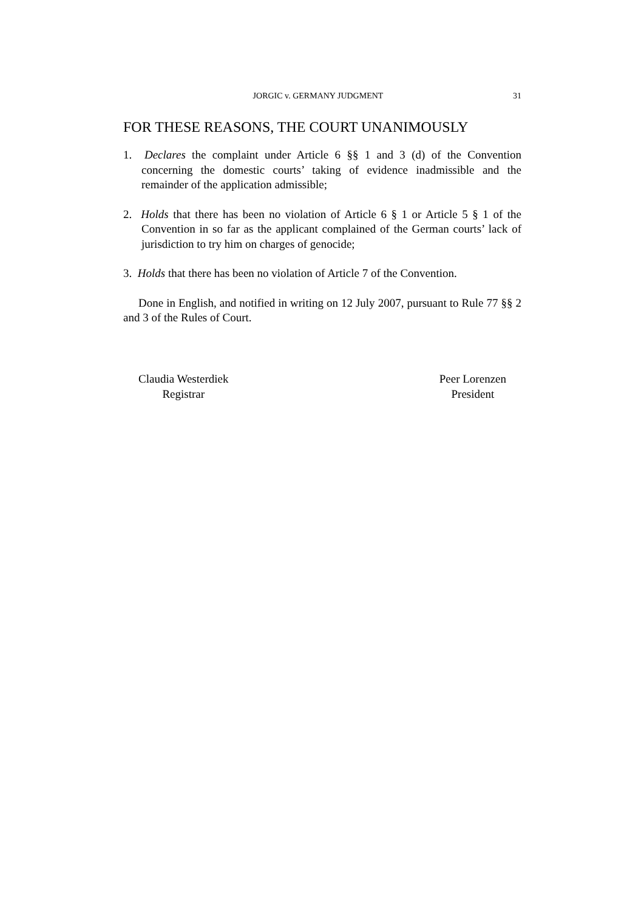JORGIC v. GERMANY JUDGMENT 31
FOR THESE REASONS, THE COURT UNANIMOUSLY
1. Declares the complaint under Article 6 §§ 1 and 3 (d) of the Convention concerning the domestic courts’ taking of evidence inadmissible and the remainder of the application admissible;
2. Holds that there has been no violation of Article 6 § 1 or Article 5 § 1 of the Convention in so far as the applicant complained of the German courts’ lack of jurisdiction to try him on charges of genocide;
3. Holds that there has been no violation of Article 7 of the Convention.
Done in English, and notified in writing on 12 July 2007, pursuant to Rule 77 §§ 2 and 3 of the Rules of Court.
Claudia Westerdiek
Registrar
Peer Lorenzen
President